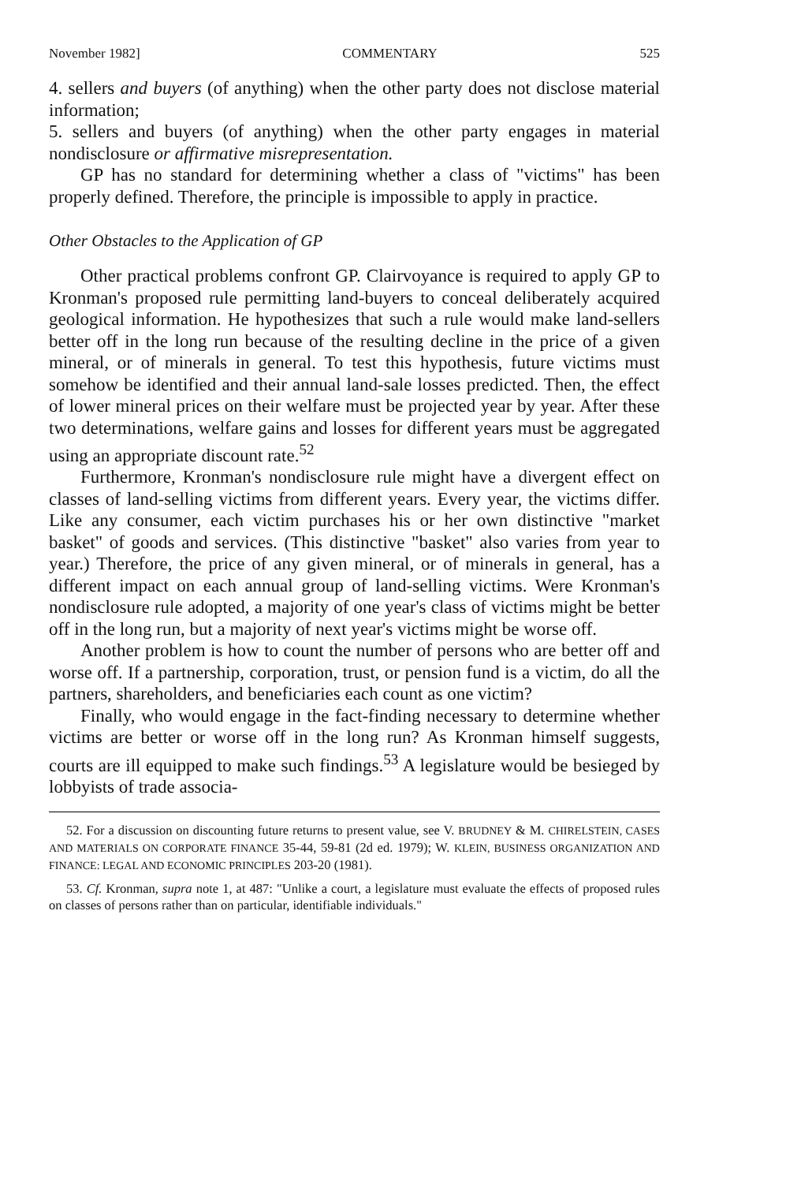November 1982] COMMENTARY 525
4. sellers and buyers (of anything) when the other party does not disclose material information;
5. sellers and buyers (of anything) when the other party engages in material nondisclosure or affirmative misrepresentation.
GP has no standard for determining whether a class of "victims" has been properly defined. Therefore, the principle is impossible to apply in practice.
Other Obstacles to the Application of GP
Other practical problems confront GP. Clairvoyance is required to apply GP to Kronman's proposed rule permitting land-buyers to conceal deliberately acquired geological information. He hypothesizes that such a rule would make land-sellers better off in the long run because of the resulting decline in the price of a given mineral, or of minerals in general. To test this hypothesis, future victims must somehow be identified and their annual land-sale losses predicted. Then, the effect of lower mineral prices on their welfare must be projected year by year. After these two determinations, welfare gains and losses for different years must be aggregated using an appropriate discount rate.<sup>52</sup>
Furthermore, Kronman's nondisclosure rule might have a divergent effect on classes of land-selling victims from different years. Every year, the victims differ. Like any consumer, each victim purchases his or her own distinctive "market basket" of goods and services. (This distinctive "basket" also varies from year to year.) Therefore, the price of any given mineral, or of minerals in general, has a different impact on each annual group of land-selling victims. Were Kronman's nondisclosure rule adopted, a majority of one year's class of victims might be better off in the long run, but a majority of next year's victims might be worse off.
Another problem is how to count the number of persons who are better off and worse off. If a partnership, corporation, trust, or pension fund is a victim, do all the partners, shareholders, and beneficiaries each count as one victim?
Finally, who would engage in the fact-finding necessary to determine whether victims are better or worse off in the long run? As Kronman himself suggests, courts are ill equipped to make such findings.<sup>53</sup> A legislature would be besieged by lobbyists of trade associa-
52. For a discussion on discounting future returns to present value, see V. BRUDNEY & M. CHIRELSTEIN, CASES AND MATERIALS ON CORPORATE FINANCE 35-44, 59-81 (2d ed. 1979); W. KLEIN, BUSINESS ORGANIZATION AND FINANCE: LEGAL AND ECONOMIC PRINCIPLES 203-20 (1981).
53. Cf. Kronman, supra note 1, at 487: "Unlike a court, a legislature must evaluate the effects of proposed rules on classes of persons rather than on particular, identifiable individuals."